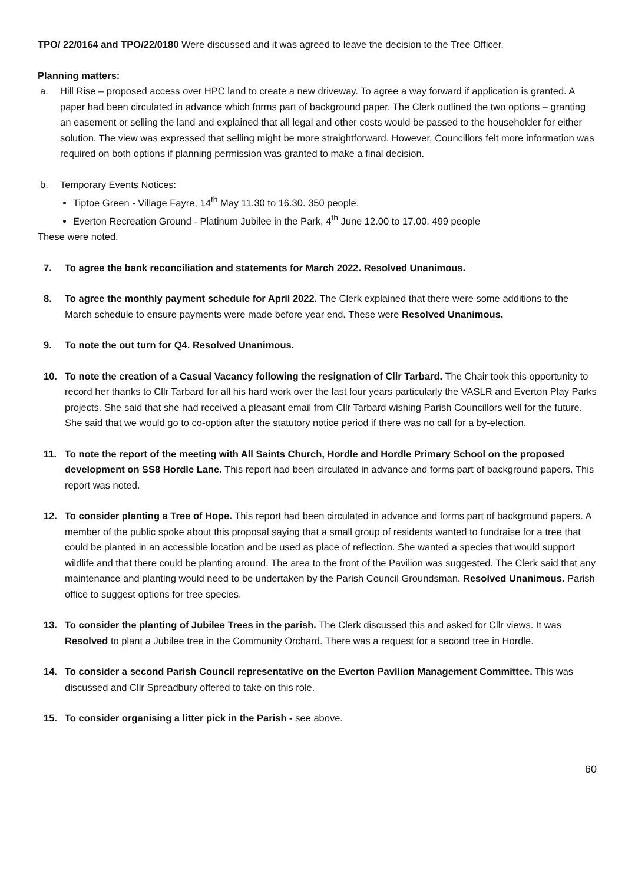TPO/ 22/0164 and TPO/22/0180 Were discussed and it was agreed to leave the decision to the Tree Officer.
Planning matters:
a. Hill Rise – proposed access over HPC land to create a new driveway. To agree a way forward if application is granted. A paper had been circulated in advance which forms part of background paper. The Clerk outlined the two options – granting an easement or selling the land and explained that all legal and other costs would be passed to the householder for either solution. The view was expressed that selling might be more straightforward. However, Councillors felt more information was required on both options if planning permission was granted to make a final decision.
b. Temporary Events Notices:
Tiptoe Green - Village Fayre, 14<sup>th</sup> May 11.30 to 16.30. 350 people.
Everton Recreation Ground - Platinum Jubilee in the Park, 4<sup>th</sup> June 12.00 to 17.00. 499 people
These were noted.
7. To agree the bank reconciliation and statements for March 2022. Resolved Unanimous.
8. To agree the monthly payment schedule for April 2022. The Clerk explained that there were some additions to the March schedule to ensure payments were made before year end. These were Resolved Unanimous.
9. To note the out turn for Q4. Resolved Unanimous.
10. To note the creation of a Casual Vacancy following the resignation of Cllr Tarbard. The Chair took this opportunity to record her thanks to Cllr Tarbard for all his hard work over the last four years particularly the VASLR and Everton Play Parks projects. She said that she had received a pleasant email from Cllr Tarbard wishing Parish Councillors well for the future. She said that we would go to co-option after the statutory notice period if there was no call for a by-election.
11. To note the report of the meeting with All Saints Church, Hordle and Hordle Primary School on the proposed development on SS8 Hordle Lane. This report had been circulated in advance and forms part of background papers. This report was noted.
12. To consider planting a Tree of Hope. This report had been circulated in advance and forms part of background papers. A member of the public spoke about this proposal saying that a small group of residents wanted to fundraise for a tree that could be planted in an accessible location and be used as place of reflection. She wanted a species that would support wildlife and that there could be planting around. The area to the front of the Pavilion was suggested. The Clerk said that any maintenance and planting would need to be undertaken by the Parish Council Groundsman. Resolved Unanimous. Parish office to suggest options for tree species.
13. To consider the planting of Jubilee Trees in the parish. The Clerk discussed this and asked for Cllr views. It was Resolved to plant a Jubilee tree in the Community Orchard. There was a request for a second tree in Hordle.
14. To consider a second Parish Council representative on the Everton Pavilion Management Committee. This was discussed and Cllr Spreadbury offered to take on this role.
15. To consider organising a litter pick in the Parish - see above.
60